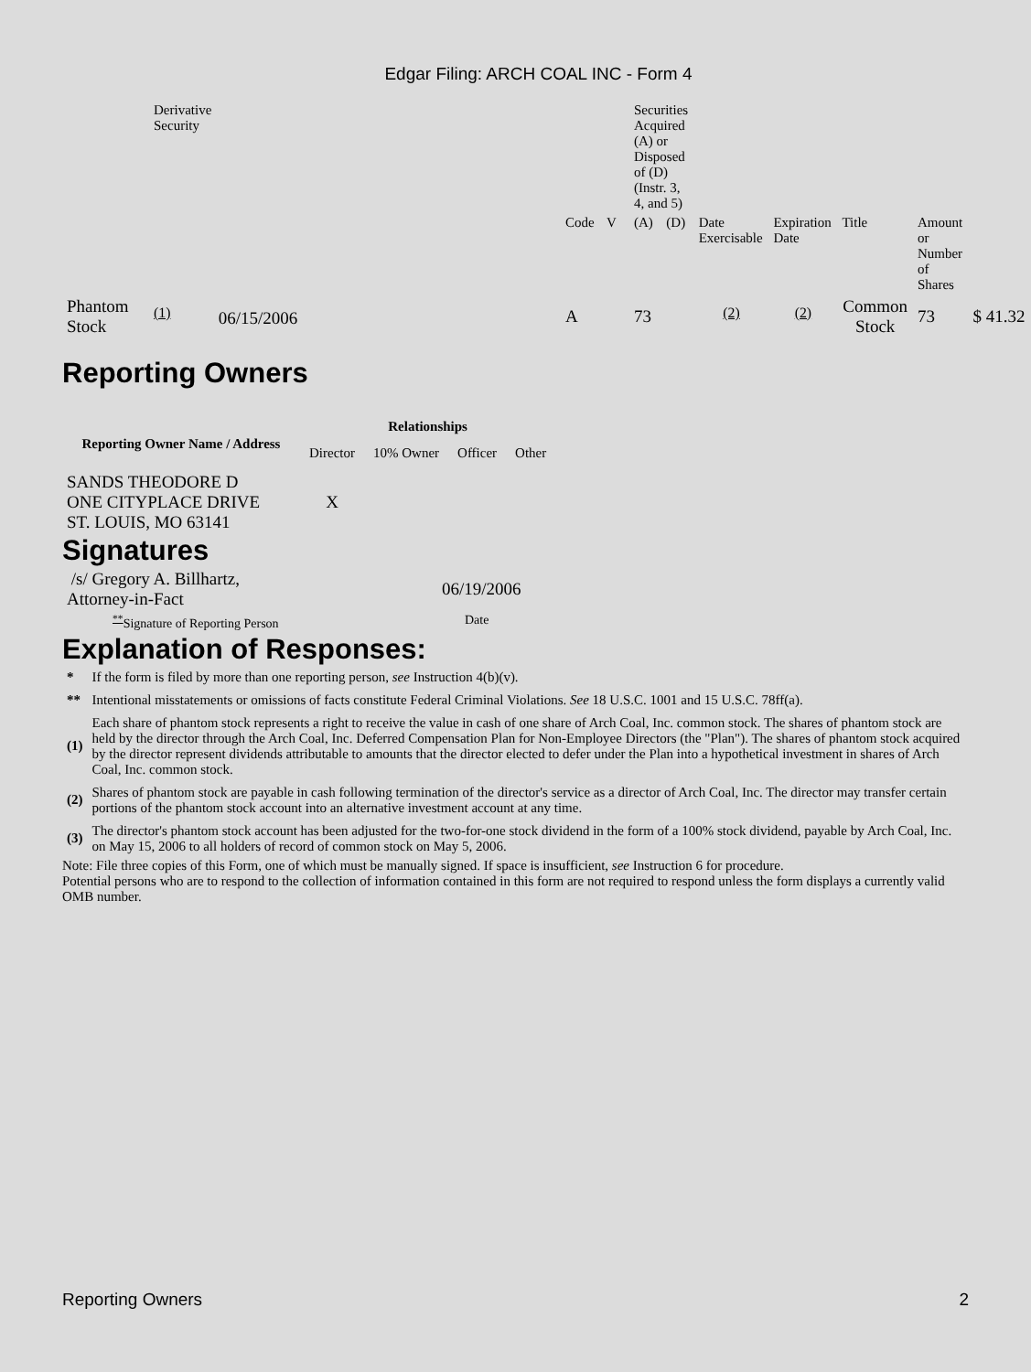Edgar Filing: ARCH COAL INC - Form 4
| | Derivative Security | | | Securities Acquired (A) or Disposed of (D) (Instr. 3, 4, and 5) | | | | | | |
| | | Code | V | (A) | (D) | Date Exercisable | Expiration Date | Title | Amount or Number of Shares | |
| Phantom Stock | <sup>(1)</sup> 06/15/2006 | A | | 73 | | <sup>(2)</sup> | <sup>(2)</sup> | Common Stock | 73 | $ 41.32 |
Reporting Owners
| Reporting Owner Name / Address | Relationships | | | |
| --- | --- | --- | --- | --- |
| | Director | 10% Owner | Officer | Other |
| SANDS THEODORE D ONE CITYPLACE DRIVE ST. LOUIS, MO 63141 | X | | | |
Signatures
| /s/ Gregory A. Billhartz, Attorney-in-Fact | 06/19/2006 |
| <sup>**</sup> Signature of Reporting Person | Date |
Explanation of Responses:
| * | If the form is filed by more than one reporting person, see Instruction 4(b)(v). |
| ** | Intentional misstatements or omissions of facts constitute Federal Criminal Violations. See 18 U.S.C. 1001 and 15 U.S.C. 78ff(a). |
| (1) | Each share of phantom stock represents a right to receive the value in cash of one share of Arch Coal, Inc. common stock. The shares of phantom stock are held by the director through the Arch Coal, Inc. Deferred Compensation Plan for Non-Employee Directors (the "Plan"). The shares of phantom stock acquired by the director represent dividends attributable to amounts that the director elected to defer under the Plan into a hypothetical investment in shares of Arch Coal, Inc. common stock. |
| (2) | Shares of phantom stock are payable in cash following termination of the director's service as a director of Arch Coal, Inc. The director may transfer certain portions of the phantom stock account into an alternative investment account at any time. |
| (3) | The director's phantom stock account has been adjusted for the two-for-one stock dividend in the form of a 100% stock dividend, payable by Arch Coal, Inc. on May 15, 2006 to all holders of record of common stock on May 5, 2006. |
Note: File three copies of this Form, one of which must be manually signed. If space is insufficient, see Instruction 6 for procedure.
Potential persons who are to respond to the collection of information contained in this form are not required to respond unless the form displays a currently valid OMB number.
Reporting Owners 2